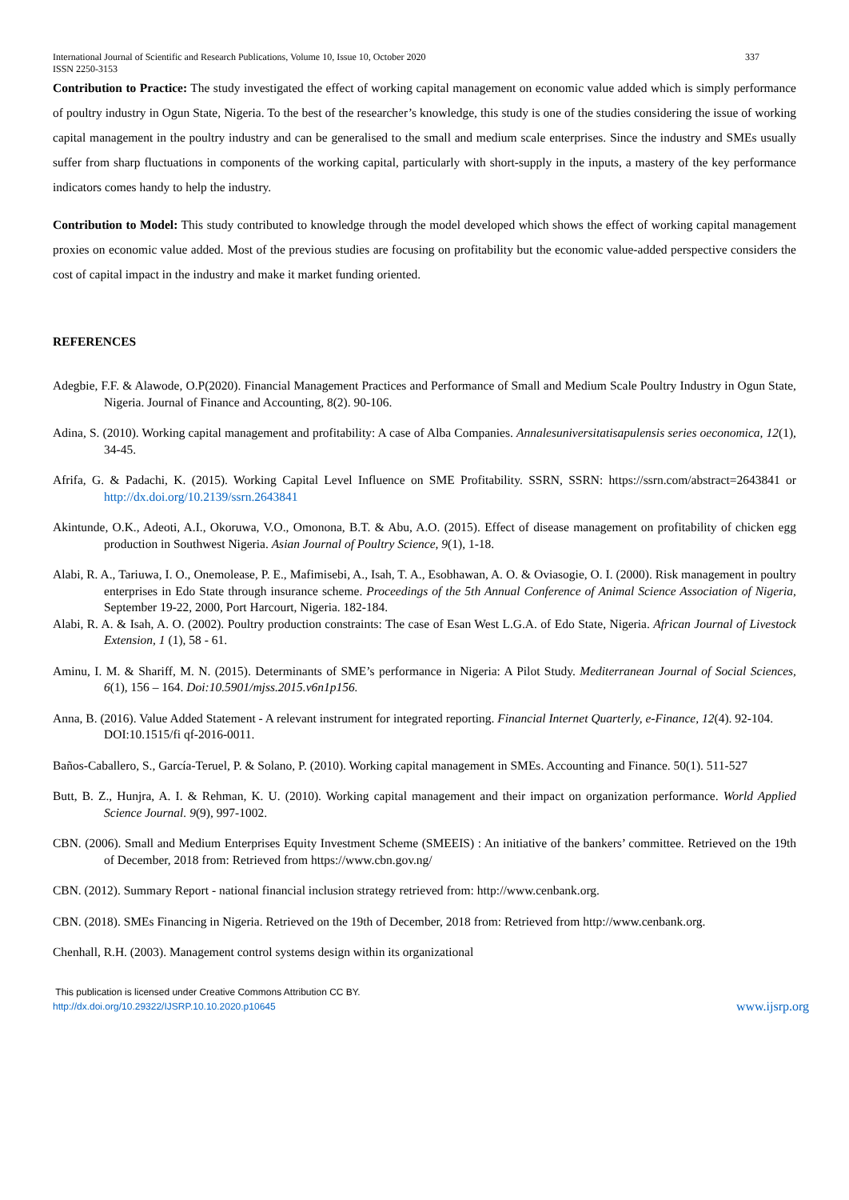International Journal of Scientific and Research Publications, Volume 10, Issue 10, October 2020
ISSN 2250-3153 337
Contribution to Practice: The study investigated the effect of working capital management on economic value added which is simply performance of poultry industry in Ogun State, Nigeria. To the best of the researcher’s knowledge, this study is one of the studies considering the issue of working capital management in the poultry industry and can be generalised to the small and medium scale enterprises. Since the industry and SMEs usually suffer from sharp fluctuations in components of the working capital, particularly with short-supply in the inputs, a mastery of the key performance indicators comes handy to help the industry.
Contribution to Model: This study contributed to knowledge through the model developed which shows the effect of working capital management proxies on economic value added. Most of the previous studies are focusing on profitability but the economic value-added perspective considers the cost of capital impact in the industry and make it market funding oriented.
REFERENCES
Adegbie, F.F. & Alawode, O.P(2020). Financial Management Practices and Performance of Small and Medium Scale Poultry Industry in Ogun State, Nigeria. Journal of Finance and Accounting, 8(2). 90-106.
Adina, S. (2010). Working capital management and profitability: A case of Alba Companies. Annalesuniversitatisapulensis series oeconomica, 12(1), 34-45.
Afrifa, G. & Padachi, K. (2015). Working Capital Level Influence on SME Profitability. SSRN, SSRN: https://ssrn.com/abstract=2643841 or http://dx.doi.org/10.2139/ssrn.2643841
Akintunde, O.K., Adeoti, A.I., Okoruwa, V.O., Omonona, B.T. & Abu, A.O. (2015). Effect of disease management on profitability of chicken egg production in Southwest Nigeria. Asian Journal of Poultry Science, 9(1), 1-18.
Alabi, R. A., Tariuwa, I. O., Onemolease, P. E., Mafimisebi, A., Isah, T. A., Esobhawan, A. O. & Oviasogie, O. I. (2000). Risk management in poultry enterprises in Edo State through insurance scheme. Proceedings of the 5th Annual Conference of Animal Science Association of Nigeria, September 19-22, 2000, Port Harcourt, Nigeria. 182-184.
Alabi, R. A. & Isah, A. O. (2002). Poultry production constraints: The case of Esan West L.G.A. of Edo State, Nigeria. African Journal of Livestock Extension, 1 (1), 58 - 61.
Aminu, I. M. & Shariff, M. N. (2015). Determinants of SME’s performance in Nigeria: A Pilot Study. Mediterranean Journal of Social Sciences, 6(1), 156 – 164. Doi:10.5901/mjss.2015.v6n1p156.
Anna, B. (2016). Value Added Statement - A relevant instrument for integrated reporting. Financial Internet Quarterly, e-Finance, 12(4). 92-104.
DOI:10.1515/fi qf-2016-0011.
Baños-Caballero, S., García-Teruel, P. & Solano, P. (2010). Working capital management in SMEs. Accounting and Finance. 50(1). 511-527
Butt, B. Z., Hunjra, A. I. & Rehman, K. U. (2010). Working capital management and their impact on organization performance. World Applied Science Journal. 9(9), 997-1002.
CBN. (2006). Small and Medium Enterprises Equity Investment Scheme (SMEEIS) : An initiative of the bankers’ committee. Retrieved on the 19th of December, 2018 from: Retrieved from https://www.cbn.gov.ng/
CBN. (2012). Summary Report - national financial inclusion strategy retrieved from: http://www.cenbank.org.
CBN. (2018). SMEs Financing in Nigeria. Retrieved on the 19th of December, 2018 from: Retrieved from http://www.cenbank.org.
Chenhall, R.H. (2003). Management control systems design within its organizational
This publication is licensed under Creative Commons Attribution CC BY.
http://dx.doi.org/10.29322/IJSRP.10.10.2020.p10645 www.ijsrp.org